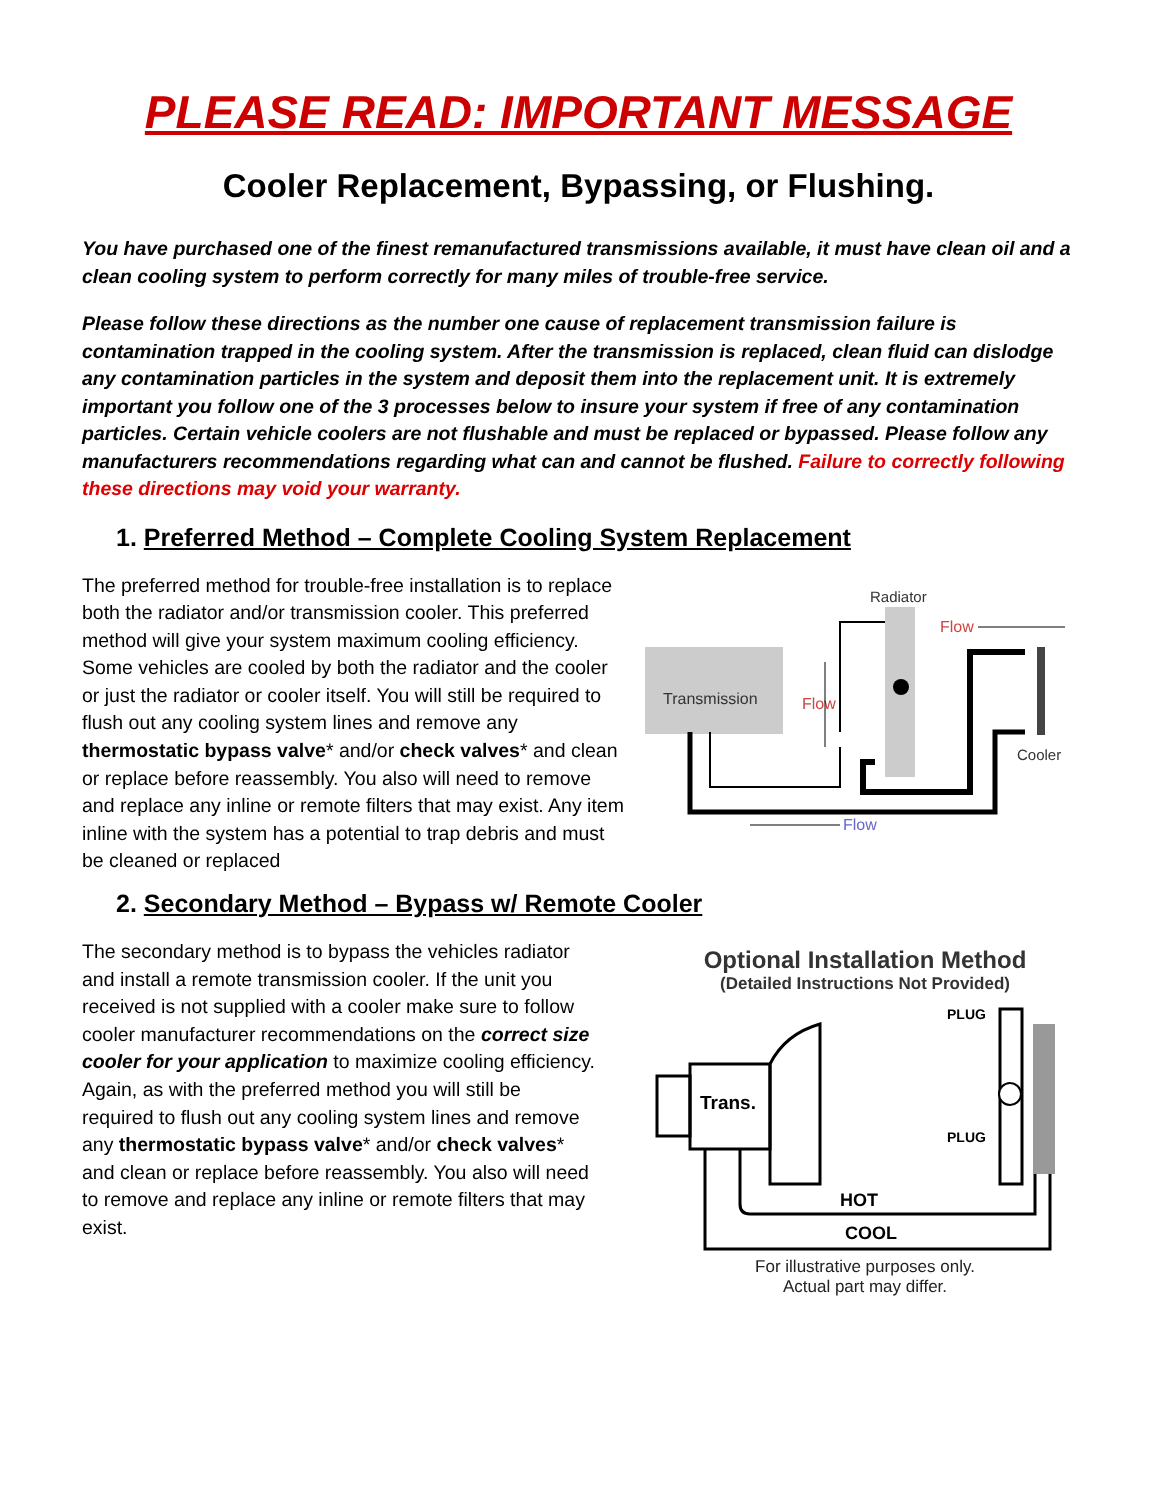PLEASE READ: IMPORTANT MESSAGE
Cooler Replacement, Bypassing, or Flushing.
You have purchased one of the finest remanufactured transmissions available, it must have clean oil and a clean cooling system to perform correctly for many miles of trouble-free service.
Please follow these directions as the number one cause of replacement transmission failure is contamination trapped in the cooling system. After the transmission is replaced, clean fluid can dislodge any contamination particles in the system and deposit them into the replacement unit. It is extremely important you follow one of the 3 processes below to insure your system if free of any contamination particles. Certain vehicle coolers are not flushable and must be replaced or bypassed. Please follow any manufacturers recommendations regarding what can and cannot be flushed. Failure to correctly following these directions may void your warranty.
1. Preferred Method – Complete Cooling System Replacement
The preferred method for trouble-free installation is to replace both the radiator and/or transmission cooler. This preferred method will give your system maximum cooling efficiency. Some vehicles are cooled by both the radiator and the cooler or just the radiator or cooler itself. You will still be required to flush out any cooling system lines and remove any thermostatic bypass valve* and/or check valves* and clean or replace before reassembly. You also will need to remove and replace any inline or remote filters that may exist. Any item inline with the system has a potential to trap debris and must be cleaned or replaced
Transmission
Radiator
Flow
Flow
Cooler
Flow
2. Secondary Method – Bypass w/ Remote Cooler
The secondary method is to bypass the vehicles radiator and install a remote transmission cooler. If the unit you received is not supplied with a cooler make sure to follow cooler manufacturer recommendations on the correct size cooler for your application to maximize cooling efficiency. Again, as with the preferred method you will still be required to flush out any cooling system lines and remove any thermostatic bypass valve* and/or check valves* and clean or replace before reassembly. You also will need to remove and replace any inline or remote filters that may exist.
Optional Installation Method
(Detailed Instructions Not Provided)
Trans.
PLUG
PLUG
HOT
COOL
For illustrative purposes only.
Actual part may differ.